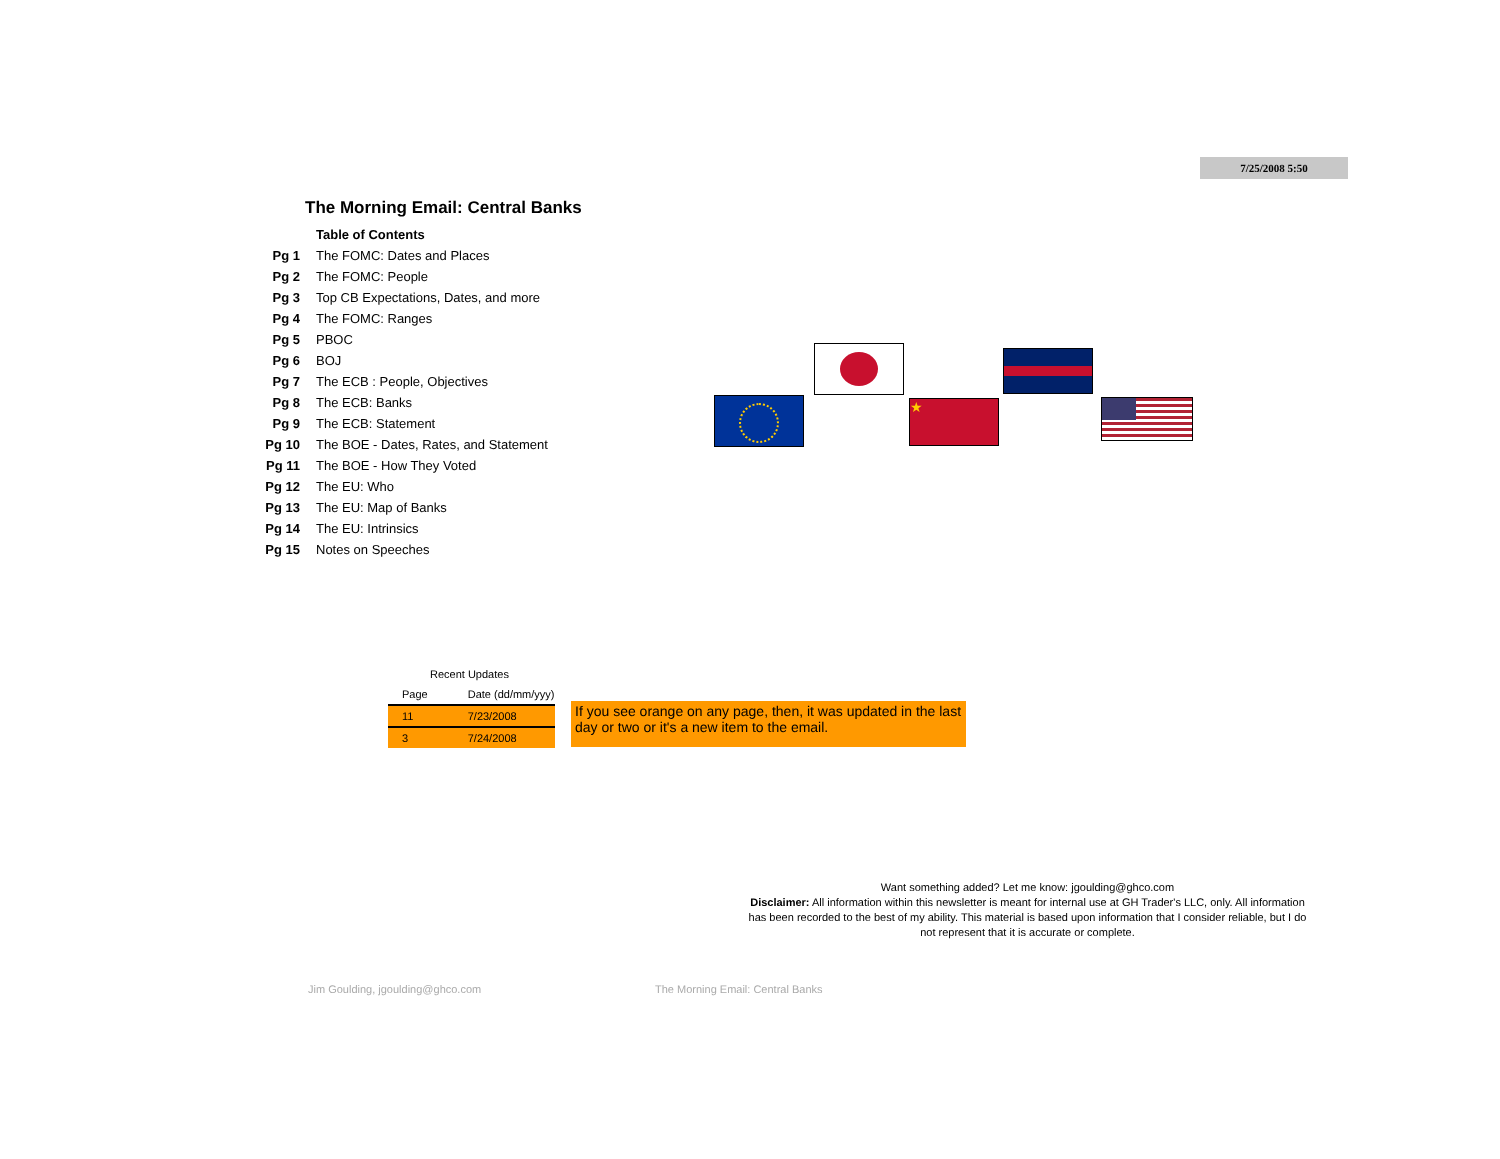7/25/2008 5:50
The Morning Email: Central Banks
| | Table of Contents |
| Pg 1 | The FOMC: Dates and Places |
| Pg 2 | The FOMC: People |
| Pg 3 | Top CB Expectations, Dates, and more |
| Pg 4 | The FOMC: Ranges |
| Pg 5 | PBOC |
| Pg 6 | BOJ |
| Pg 7 | The ECB : People, Objectives |
| Pg 8 | The ECB: Banks |
| Pg 9 | The ECB: Statement |
| Pg 10 | The BOE - Dates, Rates, and Statement |
| Pg 11 | The BOE - How They Voted |
| Pg 12 | The EU: Who |
| Pg 13 | The EU: Map of Banks |
| Pg 14 | The EU: Intrinsics |
| Pg 15 | Notes on Speeches |
★
| Recent Updates | |
| Page | Date (dd/mm/yyy) |
| 11 | 7/23/2008 |
| 3 | 7/24/2008 |
If you see orange on any page, then, it was updated in the last day or two or it's a new item to the email.
Want something added? Let me know: jgoulding@ghco.com
Disclaimer: All information within this newsletter is meant for internal use at GH Trader's LLC, only. All information has been recorded to the best of my ability. This material is based upon information that I consider reliable, but I do not represent that it is accurate or complete.
Jim Goulding, jgoulding@ghco.com
The Morning Email: Central Banks